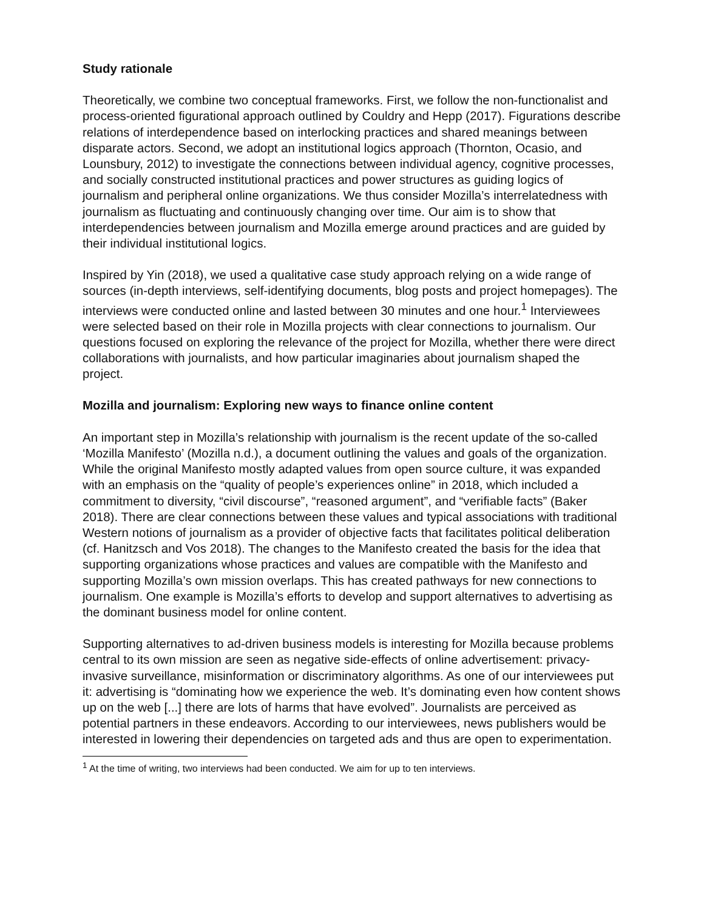Study rationale
Theoretically, we combine two conceptual frameworks. First, we follow the non-functionalist and process-oriented figurational approach outlined by Couldry and Hepp (2017). Figurations describe relations of interdependence based on interlocking practices and shared meanings between disparate actors. Second, we adopt an institutional logics approach (Thornton, Ocasio, and Lounsbury, 2012) to investigate the connections between individual agency, cognitive processes, and socially constructed institutional practices and power structures as guiding logics of journalism and peripheral online organizations. We thus consider Mozilla’s interrelatedness with journalism as fluctuating and continuously changing over time. Our aim is to show that interdependencies between journalism and Mozilla emerge around practices and are guided by their individual institutional logics.
Inspired by Yin (2018), we used a qualitative case study approach relying on a wide range of sources (in-depth interviews, self-identifying documents, blog posts and project homepages). The interviews were conducted online and lasted between 30 minutes and one hour.<sup>1</sup> Interviewees were selected based on their role in Mozilla projects with clear connections to journalism. Our questions focused on exploring the relevance of the project for Mozilla, whether there were direct collaborations with journalists, and how particular imaginaries about journalism shaped the project.
Mozilla and journalism: Exploring new ways to finance online content
An important step in Mozilla’s relationship with journalism is the recent update of the so-called ‘Mozilla Manifesto’ (Mozilla n.d.), a document outlining the values and goals of the organization. While the original Manifesto mostly adapted values from open source culture, it was expanded with an emphasis on the “quality of people’s experiences online” in 2018, which included a commitment to diversity, “civil discourse”, “reasoned argument”, and “verifiable facts” (Baker 2018). There are clear connections between these values and typical associations with traditional Western notions of journalism as a provider of objective facts that facilitates political deliberation (cf. Hanitzsch and Vos 2018). The changes to the Manifesto created the basis for the idea that supporting organizations whose practices and values are compatible with the Manifesto and supporting Mozilla’s own mission overlaps. This has created pathways for new connections to journalism. One example is Mozilla’s efforts to develop and support alternatives to advertising as the dominant business model for online content.
Supporting alternatives to ad-driven business models is interesting for Mozilla because problems central to its own mission are seen as negative side-effects of online advertisement: privacy-invasive surveillance, misinformation or discriminatory algorithms. As one of our interviewees put it: advertising is “dominating how we experience the web. It’s dominating even how content shows up on the web [...] there are lots of harms that have evolved”. Journalists are perceived as potential partners in these endeavors. According to our interviewees, news publishers would be interested in lowering their dependencies on targeted ads and thus are open to experimentation.
<sup>1</sup> At the time of writing, two interviews had been conducted. We aim for up to ten interviews.